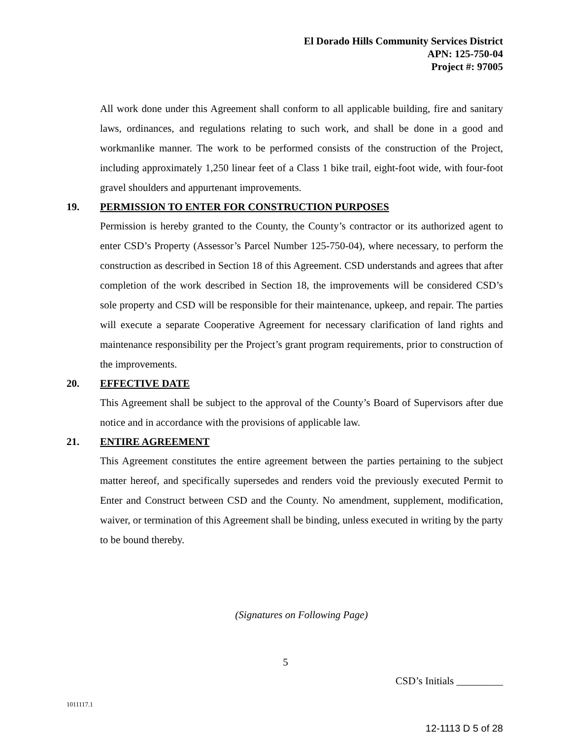El Dorado Hills Community Services District
APN: 125-750-04
Project #: 97005
All work done under this Agreement shall conform to all applicable building, fire and sanitary laws, ordinances, and regulations relating to such work, and shall be done in a good and workmanlike manner. The work to be performed consists of the construction of the Project, including approximately 1,250 linear feet of a Class 1 bike trail, eight-foot wide, with four-foot gravel shoulders and appurtenant improvements.
19. PERMISSION TO ENTER FOR CONSTRUCTION PURPOSES
Permission is hereby granted to the County, the County’s contractor or its authorized agent to enter CSD’s Property (Assessor’s Parcel Number 125-750-04), where necessary, to perform the construction as described in Section 18 of this Agreement. CSD understands and agrees that after completion of the work described in Section 18, the improvements will be considered CSD’s sole property and CSD will be responsible for their maintenance, upkeep, and repair. The parties will execute a separate Cooperative Agreement for necessary clarification of land rights and maintenance responsibility per the Project’s grant program requirements, prior to construction of the improvements.
20. EFFECTIVE DATE
This Agreement shall be subject to the approval of the County’s Board of Supervisors after due notice and in accordance with the provisions of applicable law.
21. ENTIRE AGREEMENT
This Agreement constitutes the entire agreement between the parties pertaining to the subject matter hereof, and specifically supersedes and renders void the previously executed Permit to Enter and Construct between CSD and the County. No amendment, supplement, modification, waiver, or termination of this Agreement shall be binding, unless executed in writing by the party to be bound thereby.
(Signatures on Following Page)
5
CSD’s Initials _________
1011117.1
12-1113 D 5 of 28